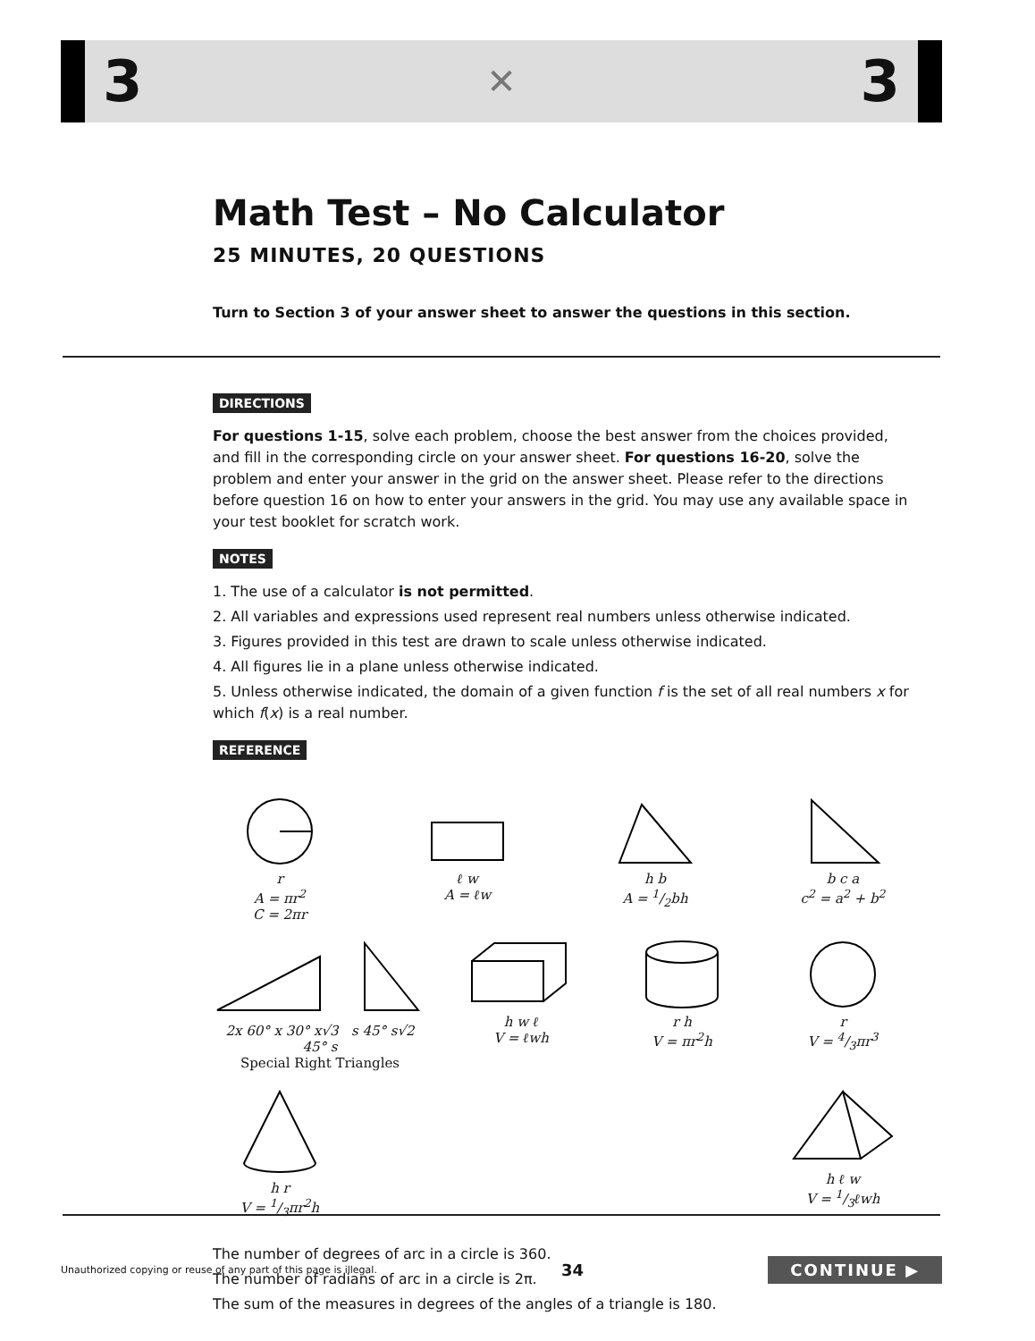3 ✕ 3
Math Test – No Calculator
25 MINUTES, 20 QUESTIONS
Turn to Section 3 of your answer sheet to answer the questions in this section.
DIRECTIONS
For questions 1-15, solve each problem, choose the best answer from the choices provided, and fill in the corresponding circle on your answer sheet. For questions 16-20, solve the problem and enter your answer in the grid on the answer sheet. Please refer to the directions before question 16 on how to enter your answers in the grid. You may use any available space in your test booklet for scratch work.
NOTES
1. The use of a calculator is not permitted.
2. All variables and expressions used represent real numbers unless otherwise indicated.
3. Figures provided in this test are drawn to scale unless otherwise indicated.
4. All figures lie in a plane unless otherwise indicated.
5. Unless otherwise indicated, the domain of a given function f is the set of all real numbers x for which f(x) is a real number.
REFERENCE
r
A = πr<sup>2</sup>
C = 2πr
ℓ w
A = ℓw
h b
A = 1/2bh
b c a
c<sup>2</sup> = a<sup>2</sup> + b<sup>2</sup>
2x 60° x 30° x√3 s 45° s√2 45° s
Special Right Triangles
h w ℓ
V = ℓwh
r h
V = πr<sup>2</sup>h
r
V = 4/3πr<sup>3</sup>
h r
V = 1/3πr<sup>2</sup>h
h ℓ w
V = 1/3ℓwh
The number of degrees of arc in a circle is 360.
The number of radians of arc in a circle is 2π.
The sum of the measures in degrees of the angles of a triangle is 180.
Unauthorized copying or reuse of any part of this page is illegal. 34 CONTINUE ▶